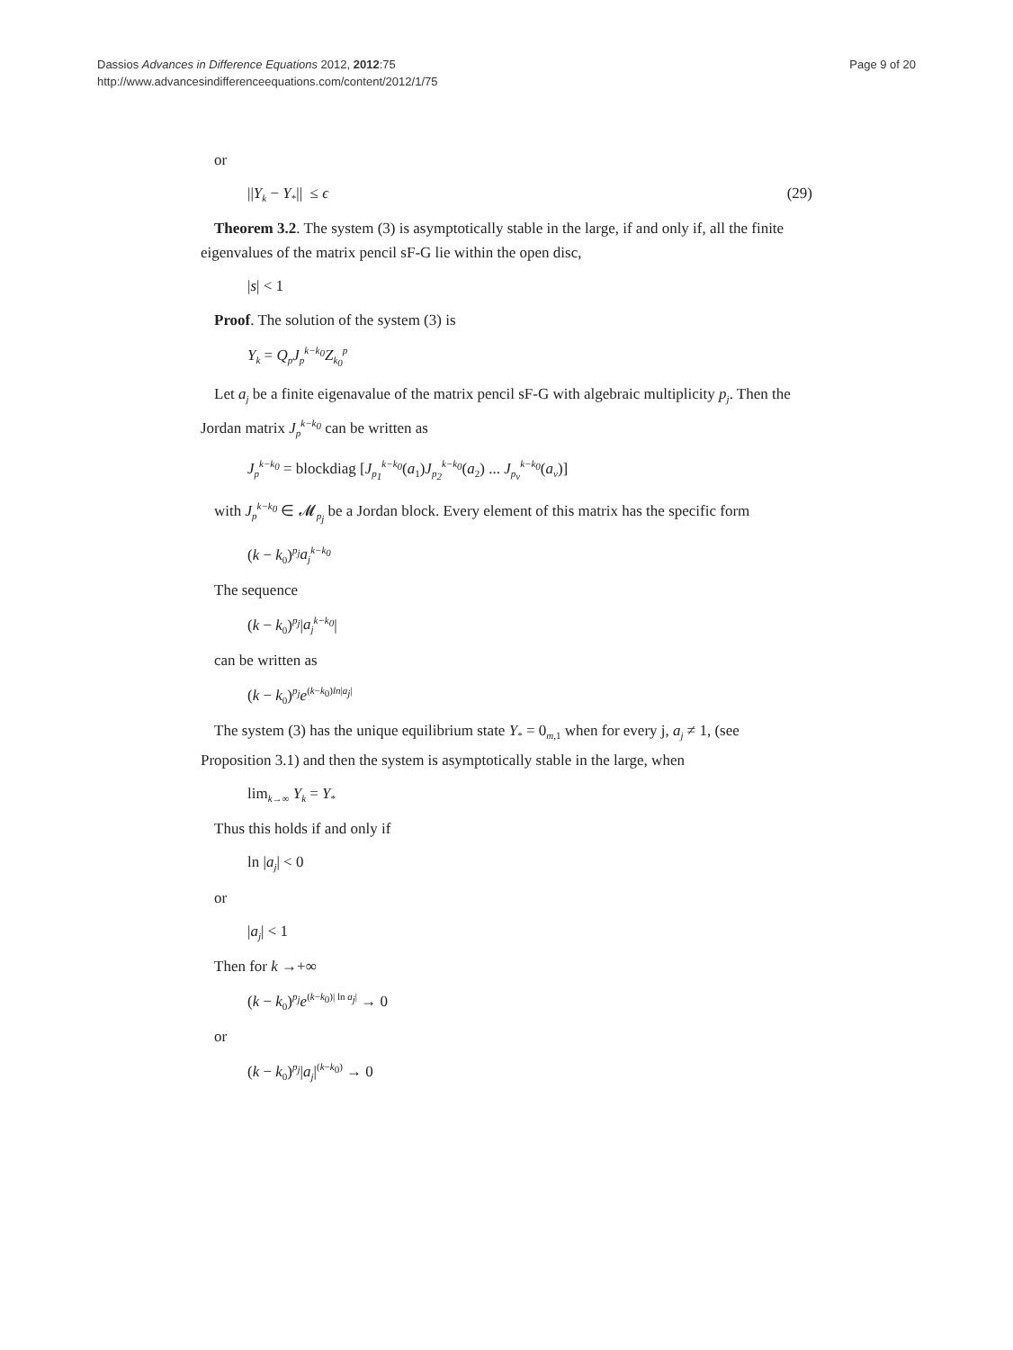Dassios Advances in Difference Equations 2012, 2012:75
http://www.advancesindifferenceequations.com/content/2012/1/75
Page 9 of 20
or
||Y<sub>k</sub> − Y<sub>*</sub>|| ≤ ϵ (29)
Theorem 3.2. The system (3) is asymptotically stable in the large, if and only if, all the finite eigenvalues of the matrix pencil sF-G lie within the open disc,
|s| < 1
Proof. The solution of the system (3) is
Y<sub>k</sub> = Q<sub>p</sub>J<sub>p</sub><sup>k−k<sub>0</sub></sup>Z<sub>k<sub>0</sub></sub><sup>p</sup>
Let a<sub>j</sub> be a finite eigenavalue of the matrix pencil sF-G with algebraic multiplicity p<sub>j</sub>. Then the Jordan matrix J<sub>p</sub><sup>k−k<sub>0</sub></sup> can be written as
J<sub>p</sub><sup>k−k<sub>0</sub></sup> = blockdiag [J<sub>p<sub>1</sub></sub><sup>k−k<sub>0</sub></sup>(a<sub>1</sub>)J<sub>p<sub>2</sub></sub><sup>k−k<sub>0</sub></sup>(a<sub>2</sub>) ... J<sub>p<sub>ν</sub></sub><sup>k−k<sub>0</sub></sup>(a<sub>ν</sub>)]
with J<sub>p</sub><sup>k−k<sub>0</sub></sup> ∈ 𝓜<sub>p<sub>j</sub></sub> be a Jordan block. Every element of this matrix has the specific form
(k − k<sub>0</sub>)<sup>p<sub>j</sub></sup>a<sub>j</sub><sup>k−k<sub>0</sub></sup>
The sequence
(k − k<sub>0</sub>)<sup>p<sub>j</sub></sup>|a<sub>j</sub><sup>k−k<sub>0</sub></sup>|
can be written as
(k − k<sub>0</sub>)<sup>p<sub>j</sub></sup>e<sup>(k−k<sub>0</sub>)ln|a<sub>j</sub>|</sup>
The system (3) has the unique equilibrium state Y<sub>*</sub> = 0<sub>m,1</sub> when for every j, a<sub>j</sub> ≠ 1, (see Proposition 3.1) and then the system is asymptotically stable in the large, when
lim<sub>k→∞</sub> Y<sub>k</sub> = Y<sub>*</sub>
Thus this holds if and only if
ln |a<sub>j</sub>| < 0
or
|a<sub>j</sub>| < 1
Then for k →+∞
(k − k<sub>0</sub>)<sup>p<sub>j</sub></sup>e<sup>(k−k<sub>0</sub>)| ln a<sub>j</sub>|</sup> → 0
or
(k − k<sub>0</sub>)<sup>p<sub>j</sub></sup>|a<sub>j</sub>|<sup>(k−k<sub>0</sub>)</sup> → 0